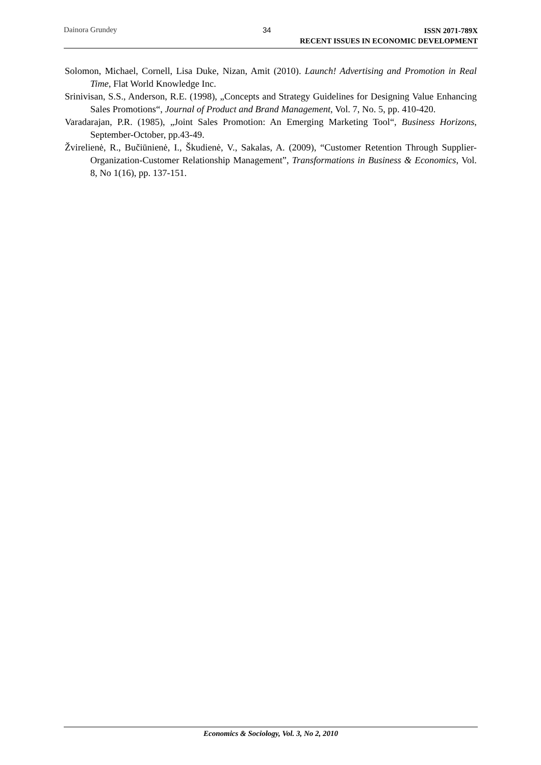Dainora Grundey 34
ISSN 2071-789X
RECENT ISSUES IN ECONOMIC DEVELOPMENT
Solomon, Michael, Cornell, Lisa Duke, Nizan, Amit (2010). Launch! Advertising and Promotion in Real Time, Flat World Knowledge Inc.
Srinivisan, S.S., Anderson, R.E. (1998), „Concepts and Strategy Guidelines for Designing Value Enhancing Sales Promotions“, Journal of Product and Brand Management, Vol. 7, No. 5, pp. 410-420.
Varadarajan, P.R. (1985), „Joint Sales Promotion: An Emerging Marketing Tool“, Business Horizons, September-October, pp.43-49.
Žvirelienė, R., Bučiūnienė, I., Škudienė, V., Sakalas, A. (2009), “Customer Retention Through Supplier-Organization-Customer Relationship Management”, Transformations in Business & Economics, Vol. 8, No 1(16), pp. 137-151.
Economics & Sociology, Vol. 3, No 2, 2010